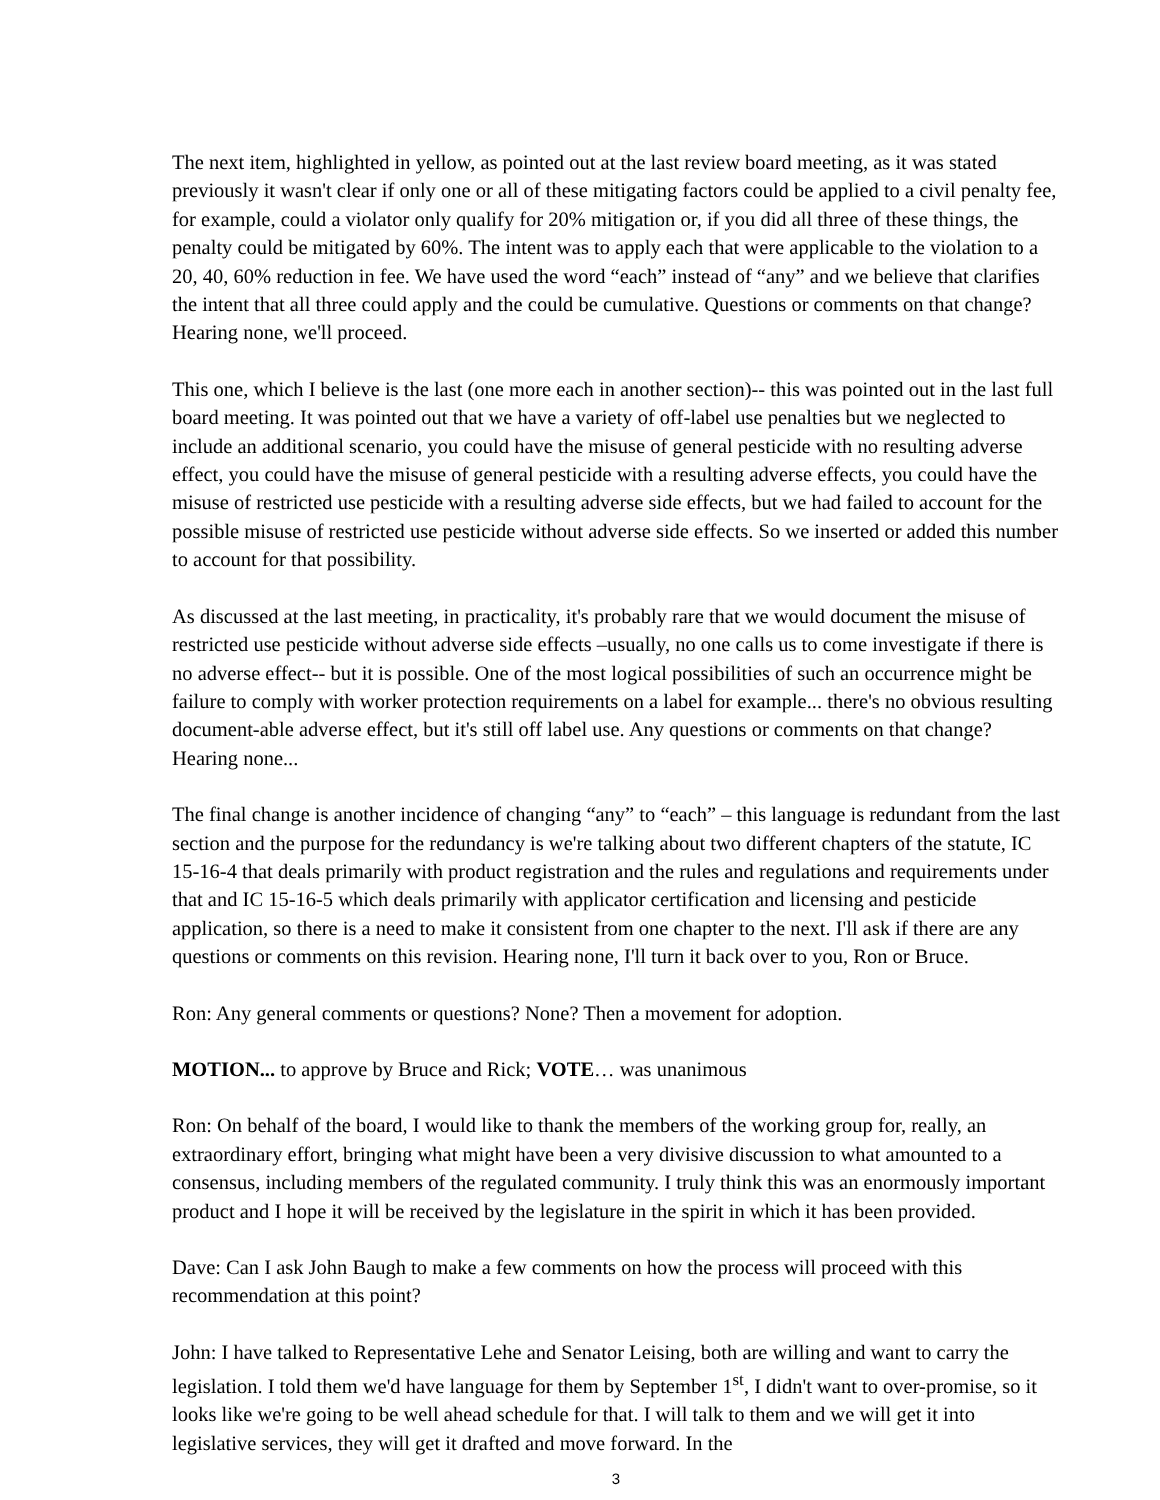The next item, highlighted in yellow, as pointed out at the last review board meeting, as it was stated previously it wasn't clear if only one or all of these mitigating factors could be applied to a civil penalty fee, for example, could a violator only qualify for 20% mitigation or, if you did all three of these things, the penalty could be mitigated by 60%. The intent was to apply each that were applicable to the violation to a 20, 40, 60% reduction in fee. We have used the word “each” instead of “any” and we believe that clarifies the intent that all three could apply and the could be cumulative. Questions or comments on that change? Hearing none, we'll proceed.
This one, which I believe is the last (one more each in another section)-- this was pointed out in the last full board meeting. It was pointed out that we have a variety of off-label use penalties but we neglected to include an additional scenario, you could have the misuse of general pesticide with no resulting adverse effect, you could have the misuse of general pesticide with a resulting adverse effects, you could have the misuse of restricted use pesticide with a resulting adverse side effects, but we had failed to account for the possible misuse of restricted use pesticide without adverse side effects. So we inserted or added this number to account for that possibility.
As discussed at the last meeting, in practicality, it's probably rare that we would document the misuse of restricted use pesticide without adverse side effects –usually, no one calls us to come investigate if there is no adverse effect-- but it is possible. One of the most logical possibilities of such an occurrence might be failure to comply with worker protection requirements on a label for example... there's no obvious resulting document-able adverse effect, but it's still off label use. Any questions or comments on that change? Hearing none...
The final change is another incidence of changing “any” to “each” – this language is redundant from the last section and the purpose for the redundancy is we're talking about two different chapters of the statute, IC 15-16-4 that deals primarily with product registration and the rules and regulations and requirements under that and IC 15-16-5 which deals primarily with applicator certification and licensing and pesticide application, so there is a need to make it consistent from one chapter to the next. I'll ask if there are any questions or comments on this revision. Hearing none, I'll turn it back over to you, Ron or Bruce.
Ron: Any general comments or questions? None? Then a movement for adoption.
MOTION... to approve by Bruce and Rick; VOTE… was unanimous
Ron: On behalf of the board, I would like to thank the members of the working group for, really, an extraordinary effort, bringing what might have been a very divisive discussion to what amounted to a consensus, including members of the regulated community. I truly think this was an enormously important product and I hope it will be received by the legislature in the spirit in which it has been provided.
Dave: Can I ask John Baugh to make a few comments on how the process will proceed with this recommendation at this point?
John: I have talked to Representative Lehe and Senator Leising, both are willing and want to carry the legislation. I told them we'd have language for them by September 1<sup>st</sup>, I didn't want to over-promise, so it looks like we're going to be well ahead schedule for that. I will talk to them and we will get it into legislative services, they will get it drafted and move forward. In the
3